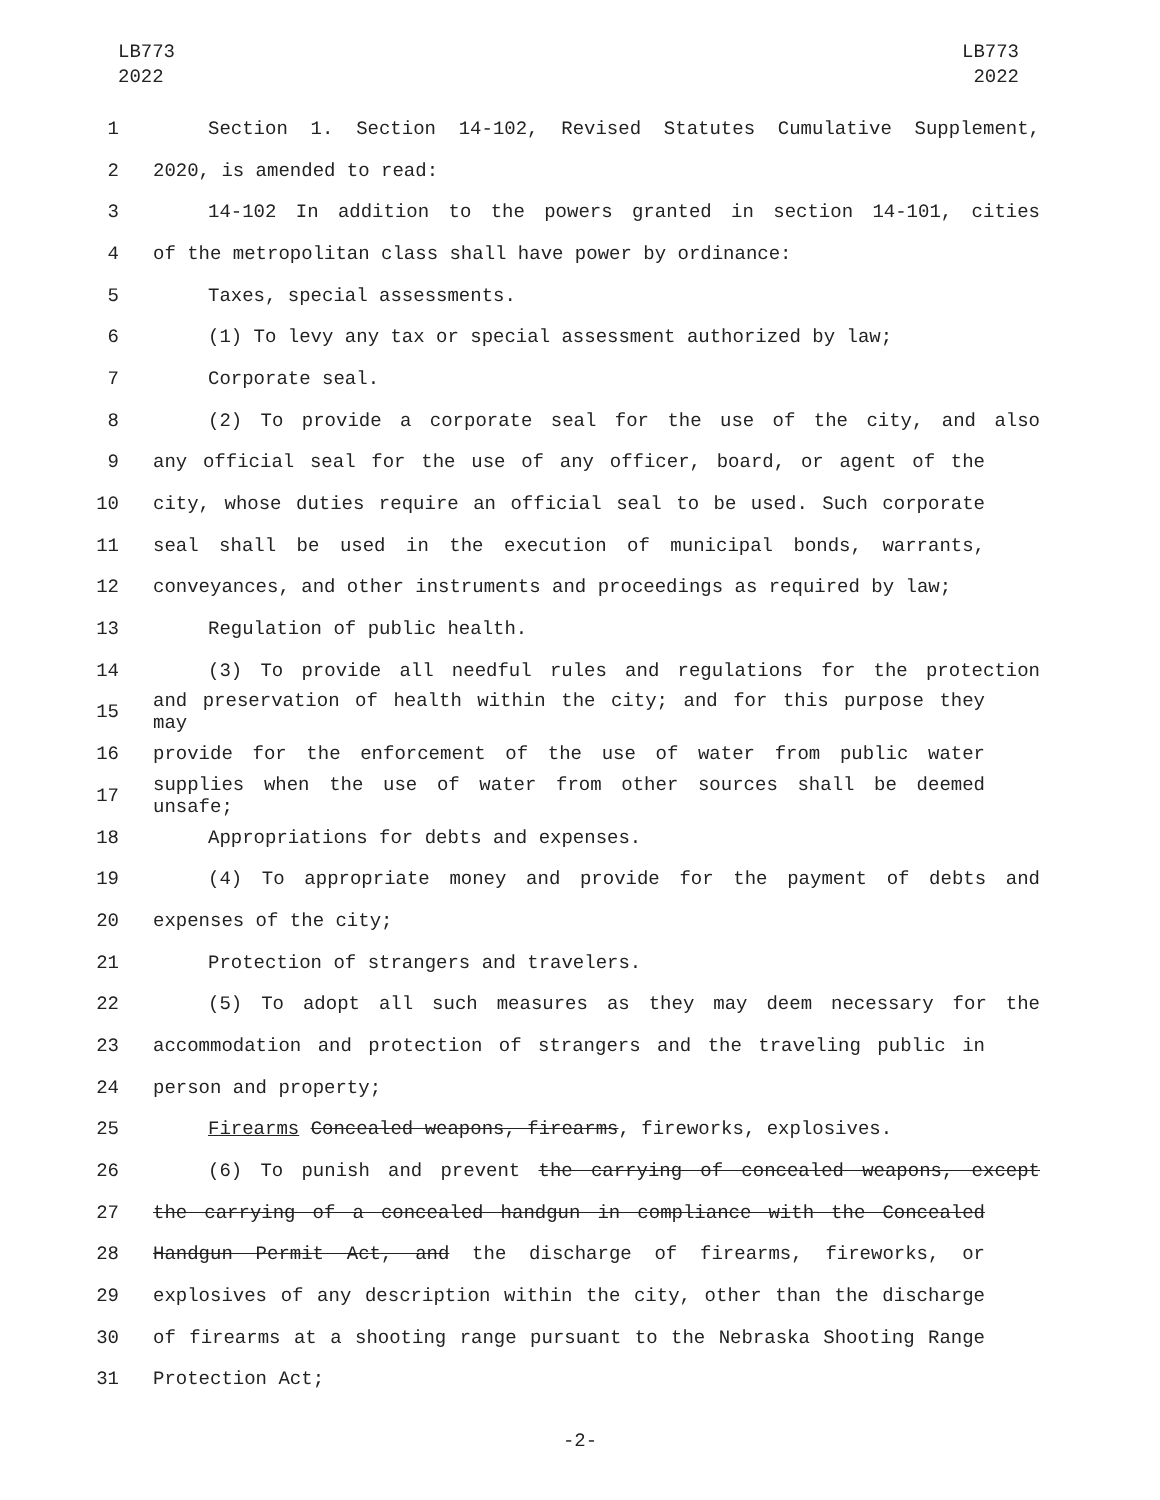LB773
2022
LB773
2022
1 Section 1. Section 14-102, Revised Statutes Cumulative Supplement,
2 2020, is amended to read:
3 14-102 In addition to the powers granted in section 14-101, cities
4 of the metropolitan class shall have power by ordinance:
5 Taxes, special assessments.
6 (1) To levy any tax or special assessment authorized by law;
7 Corporate seal.
8 (2) To provide a corporate seal for the use of the city, and also
9 any official seal for the use of any officer, board, or agent of the
10 city, whose duties require an official seal to be used. Such corporate
11 seal shall be used in the execution of municipal bonds, warrants,
12 conveyances, and other instruments and proceedings as required by law;
13 Regulation of public health.
14 (3) To provide all needful rules and regulations for the protection
15
and preservation of health within the city; and for this purpose they may
16 provide for the enforcement of the use of water from public water
17
supplies when the use of water from other sources shall be deemed unsafe;
18 Appropriations for debts and expenses.
19 (4) To appropriate money and provide for the payment of debts and
20 expenses of the city;
21 Protection of strangers and travelers.
22 (5) To adopt all such measures as they may deem necessary for the
23 accommodation and protection of strangers and the traveling public in
24 person and property;
25 Firearms Concealed weapons, firearms, fireworks, explosives.
26 (6) To punish and prevent the carrying of concealed weapons, except
27 the carrying of a concealed handgun in compliance with the Concealed
28 Handgun Permit Act, and the discharge of firearms, fireworks, or
29 explosives of any description within the city, other than the discharge
30 of firearms at a shooting range pursuant to the Nebraska Shooting Range
31 Protection Act;
-2-